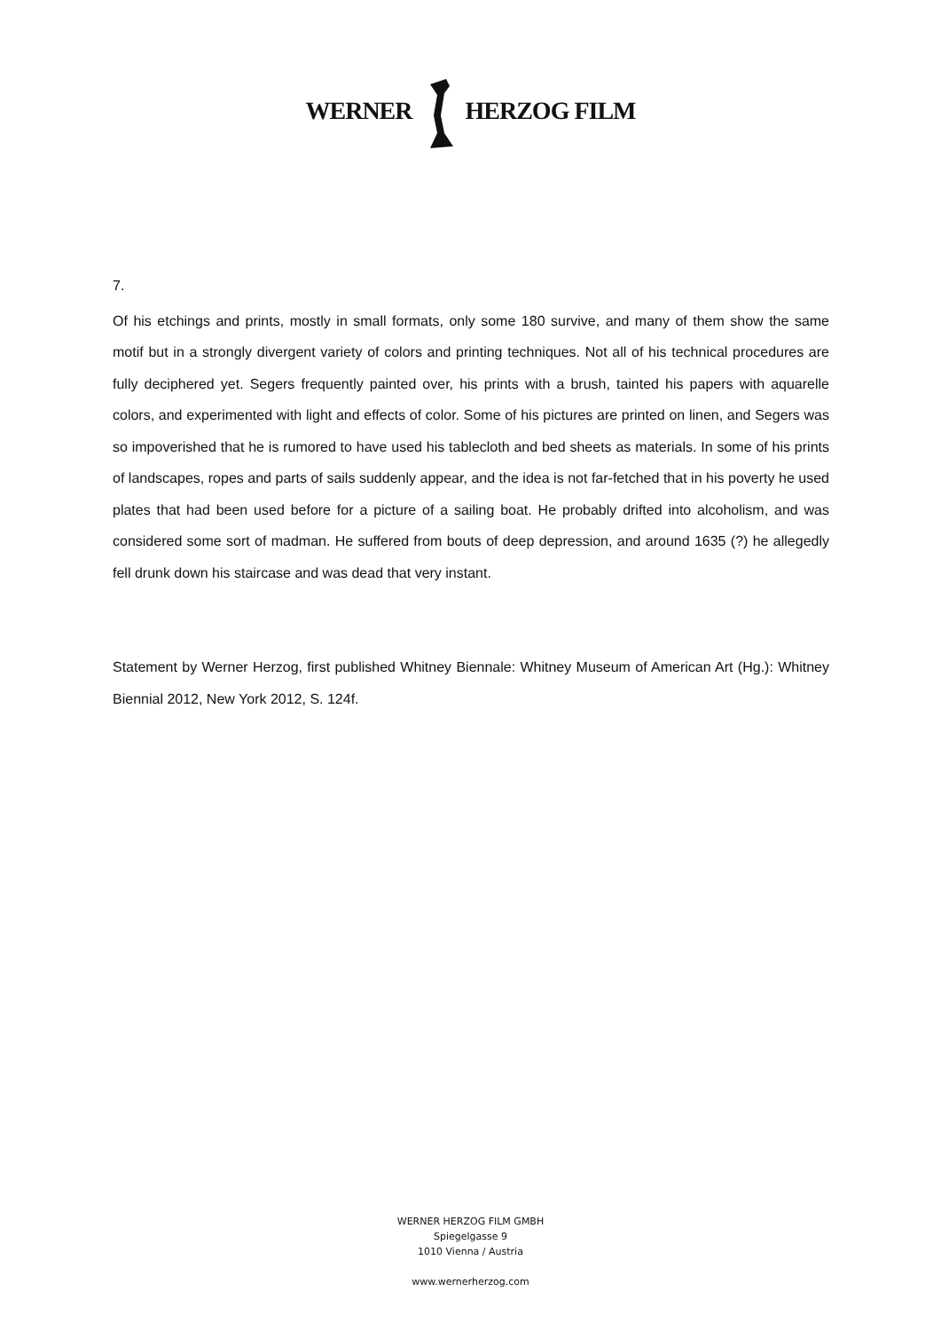WERNER HERZOG FILM
7.
Of his etchings and prints, mostly in small formats, only some 180 survive, and many of them show the same motif but in a strongly divergent variety of colors and printing techniques. Not all of his technical procedures are fully deciphered yet. Segers frequently painted over, his prints with a brush, tainted his papers with aquarelle colors, and experimented with light and effects of color. Some of his pictures are printed on linen, and Segers was so impoverished that he is rumored to have used his tablecloth and bed sheets as materials. In some of his prints of landscapes, ropes and parts of sails suddenly appear, and the idea is not far-fetched that in his poverty he used plates that had been used before for a picture of a sailing boat. He probably drifted into alcoholism, and was considered some sort of madman. He suffered from bouts of deep depression, and around 1635 (?) he allegedly fell drunk down his staircase and was dead that very instant.
Statement by Werner Herzog, first published Whitney Biennale: Whitney Museum of American Art (Hg.): Whitney Biennial 2012, New York 2012, S. 124f.
WERNER HERZOG FILM GMBH
Spiegelgasse 9
1010 Vienna / Austria
www.wernerherzog.com